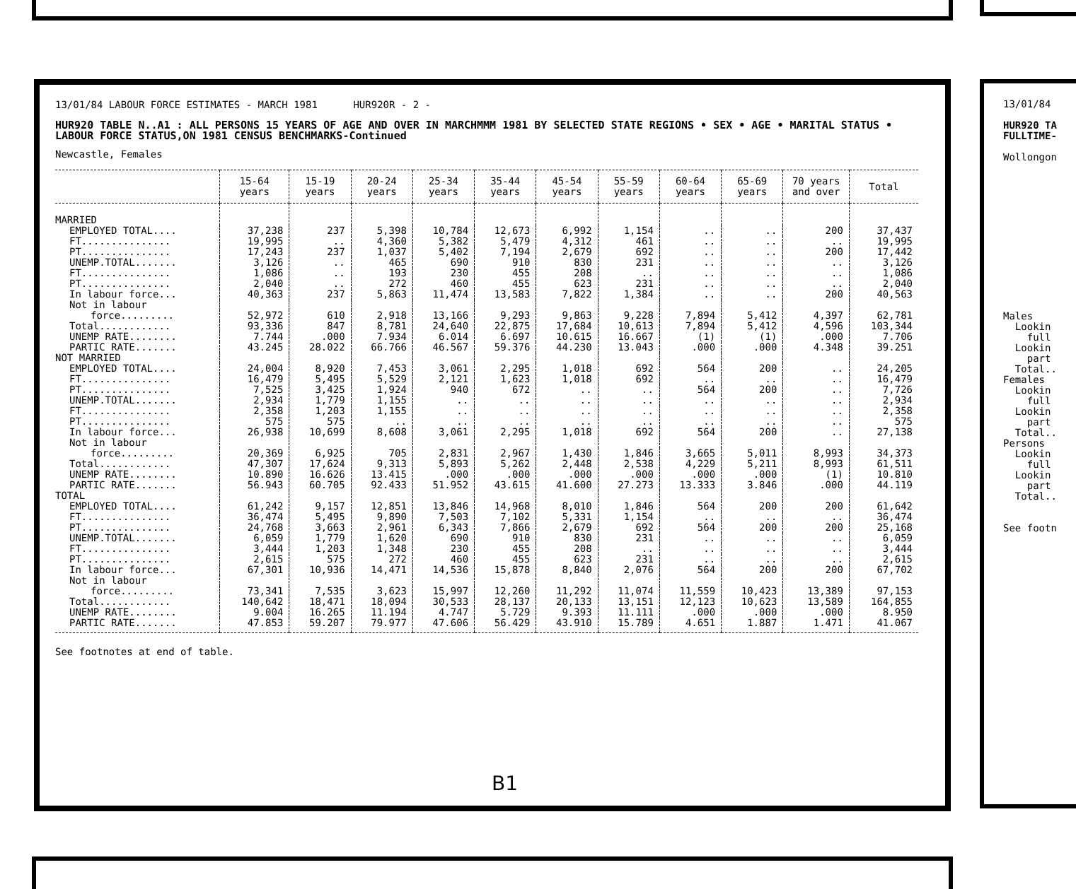13/01/84 LABOUR FORCE ESTIMATES - MARCH 1981 HUR920R - 2 -
HUR920 TABLE N..A1 : ALL PERSONS 15 YEARS OF AGE AND OVER IN MARCHMMM 1981 BY SELECTED STATE REGIONS • SEX • AGE • MARITAL STATUS • LABOUR FORCE STATUS,ON 1981 CENSUS BENCHMARKS-Continued
Newcastle, Females
| | 15-64 years | 15-19 years | 20-24 years | 25-34 years | 35-44 years | 45-54 years | 55-59 years | 60-64 years | 65-69 years | 70 years and over | Total |
| --- | --- | --- | --- | --- | --- | --- | --- | --- | --- | --- | --- |
| MARRIED | | | | | | | | | | | |
| EMPLOYED TOTAL.... | 37,238 | 237 | 5,398 | 10,784 | 12,673 | 6,992 | 1,154 | .. | .. | 200 | 37,437 |
| FT............... | 19,995 | .. | 4,360 | 5,382 | 5,479 | 4,312 | 461 | .. | .. | .. | 19,995 |
| PT............... | 17,243 | 237 | 1,037 | 5,402 | 7,194 | 2,679 | 692 | .. | .. | 200 | 17,442 |
| UNEMP.TOTAL....... | 3,126 | .. | 465 | 690 | 910 | 830 | 231 | .. | .. | .. | 3,126 |
| FT............... | 1,086 | .. | 193 | 230 | 455 | 208 | .. | .. | .. | .. | 1,086 |
| PT............... | 2,040 | .. | 272 | 460 | 455 | 623 | 231 | .. | .. | .. | 2,040 |
| In labour force... | 40,363 | 237 | 5,863 | 11,474 | 13,583 | 7,822 | 1,384 | .. | .. | 200 | 40,563 |
| Not in labour | | | | | | | | | | | |
| force......... | 52,972 | 610 | 2,918 | 13,166 | 9,293 | 9,863 | 9,228 | 7,894 | 5,412 | 4,397 | 62,781 |
| Total............ | 93,336 | 847 | 8,781 | 24,640 | 22,875 | 17,684 | 10,613 | 7,894 | 5,412 | 4,596 | 103,344 |
| UNEMP RATE........ | 7.744 | .000 | 7.934 | 6.014 | 6.697 | 10.615 | 16.667 | (1) | (1) | .000 | 7.706 |
| PARTIC RATE....... | 43.245 | 28.022 | 66.766 | 46.567 | 59.376 | 44.230 | 13.043 | .000 | .000 | 4.348 | 39.251 |
| NOT MARRIED | | | | | | | | | | | |
| EMPLOYED TOTAL.... | 24,004 | 8,920 | 7,453 | 3,061 | 2,295 | 1,018 | 692 | 564 | 200 | .. | 24,205 |
| FT............... | 16,479 | 5,495 | 5,529 | 2,121 | 1,623 | 1,018 | 692 | .. | .. | .. | 16,479 |
| PT............... | 7,525 | 3,425 | 1,924 | 940 | 672 | .. | .. | 564 | 200 | .. | 7,726 |
| UNEMP.TOTAL....... | 2,934 | 1,779 | 1,155 | .. | .. | .. | .. | .. | .. | .. | 2,934 |
| FT............... | 2,358 | 1,203 | 1,155 | .. | .. | .. | .. | .. | .. | .. | 2,358 |
| PT............... | 575 | 575 | .. | .. | .. | .. | .. | .. | .. | .. | 575 |
| In labour force... | 26,938 | 10,699 | 8,608 | 3,061 | 2,295 | 1,018 | 692 | 564 | 200 | .. | 27,138 |
| Not in labour | | | | | | | | | | | |
| force......... | 20,369 | 6,925 | 705 | 2,831 | 2,967 | 1,430 | 1,846 | 3,665 | 5,011 | 8,993 | 34,373 |
| Total............ | 47,307 | 17,624 | 9,313 | 5,893 | 5,262 | 2,448 | 2,538 | 4,229 | 5,211 | 8,993 | 61,511 |
| UNEMP RATE........ | 10.890 | 16.626 | 13.415 | .000 | .000 | .000 | .000 | .000 | .000 | (1) | 10.810 |
| PARTIC RATE....... | 56.943 | 60.705 | 92.433 | 51.952 | 43.615 | 41.600 | 27.273 | 13.333 | 3.846 | .000 | 44.119 |
| TOTAL | | | | | | | | | | | |
| EMPLOYED TOTAL.... | 61,242 | 9,157 | 12,851 | 13,846 | 14,968 | 8,010 | 1,846 | 564 | 200 | 200 | 61,642 |
| FT............... | 36,474 | 5,495 | 9,890 | 7,503 | 7,102 | 5,331 | 1,154 | .. | .. | .. | 36,474 |
| PT............... | 24,768 | 3,663 | 2,961 | 6,343 | 7,866 | 2,679 | 692 | 564 | 200 | 200 | 25,168 |
| UNEMP.TOTAL....... | 6,059 | 1,779 | 1,620 | 690 | 910 | 830 | 231 | .. | .. | .. | 6,059 |
| FT............... | 3,444 | 1,203 | 1,348 | 230 | 455 | 208 | .. | .. | .. | .. | 3,444 |
| PT............... | 2,615 | 575 | 272 | 460 | 455 | 623 | 231 | .. | .. | .. | 2,615 |
| In labour force... | 67,301 | 10,936 | 14,471 | 14,536 | 15,878 | 8,840 | 2,076 | 564 | 200 | 200 | 67,702 |
| Not in labour | | | | | | | | | | | |
| force......... | 73,341 | 7,535 | 3,623 | 15,997 | 12,260 | 11,292 | 11,074 | 11,559 | 10,423 | 13,389 | 97,153 |
| Total............ | 140,642 | 18,471 | 18,094 | 30,533 | 28,137 | 20,133 | 13,151 | 12,123 | 10,623 | 13,589 | 164,855 |
| UNEMP RATE........ | 9.004 | 16.265 | 11.194 | 4.747 | 5.729 | 9.393 | 11.111 | .000 | .000 | .000 | 8.950 |
| PARTIC RATE....... | 47.853 | 59.207 | 79.977 | 47.606 | 56.429 | 43.910 | 15.789 | 4.651 | 1.887 | 1.471 | 41.067 |
See footnotes at end of table.
B1
13/01/84
HUR920 TA
FULLTIME-
Wollongon
Males
Lookin
full
Lookin
part
Total..
Females
Lookin
full
Lookin
part
Total..
Persons
Lookin
full
Lookin
part
Total..
See footn